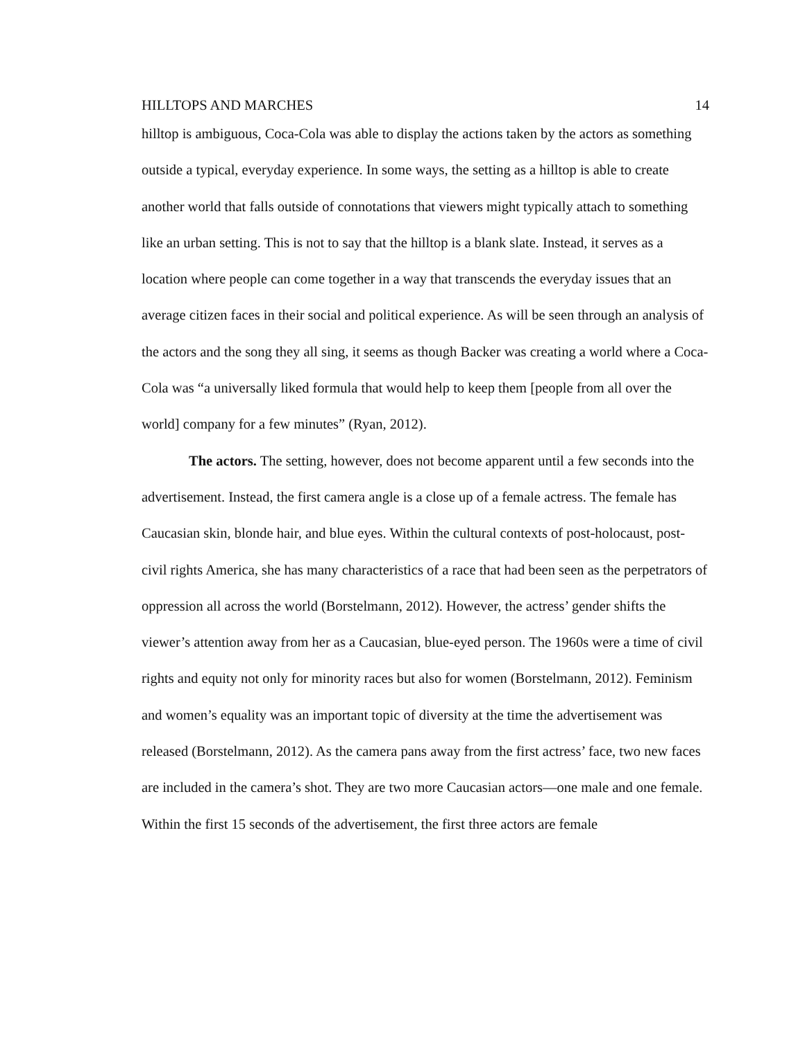HILLTOPS AND MARCHES 14
hilltop is ambiguous, Coca-Cola was able to display the actions taken by the actors as something outside a typical, everyday experience. In some ways, the setting as a hilltop is able to create another world that falls outside of connotations that viewers might typically attach to something like an urban setting. This is not to say that the hilltop is a blank slate. Instead, it serves as a location where people can come together in a way that transcends the everyday issues that an average citizen faces in their social and political experience. As will be seen through an analysis of the actors and the song they all sing, it seems as though Backer was creating a world where a Coca-Cola was “a universally liked formula that would help to keep them [people from all over the world] company for a few minutes” (Ryan, 2012).
The actors. The setting, however, does not become apparent until a few seconds into the advertisement. Instead, the first camera angle is a close up of a female actress. The female has Caucasian skin, blonde hair, and blue eyes. Within the cultural contexts of post-holocaust, post-civil rights America, she has many characteristics of a race that had been seen as the perpetrators of oppression all across the world (Borstelmann, 2012). However, the actress’ gender shifts the viewer’s attention away from her as a Caucasian, blue-eyed person. The 1960s were a time of civil rights and equity not only for minority races but also for women (Borstelmann, 2012). Feminism and women’s equality was an important topic of diversity at the time the advertisement was released (Borstelmann, 2012). As the camera pans away from the first actress’ face, two new faces are included in the camera’s shot. They are two more Caucasian actors—one male and one female. Within the first 15 seconds of the advertisement, the first three actors are female